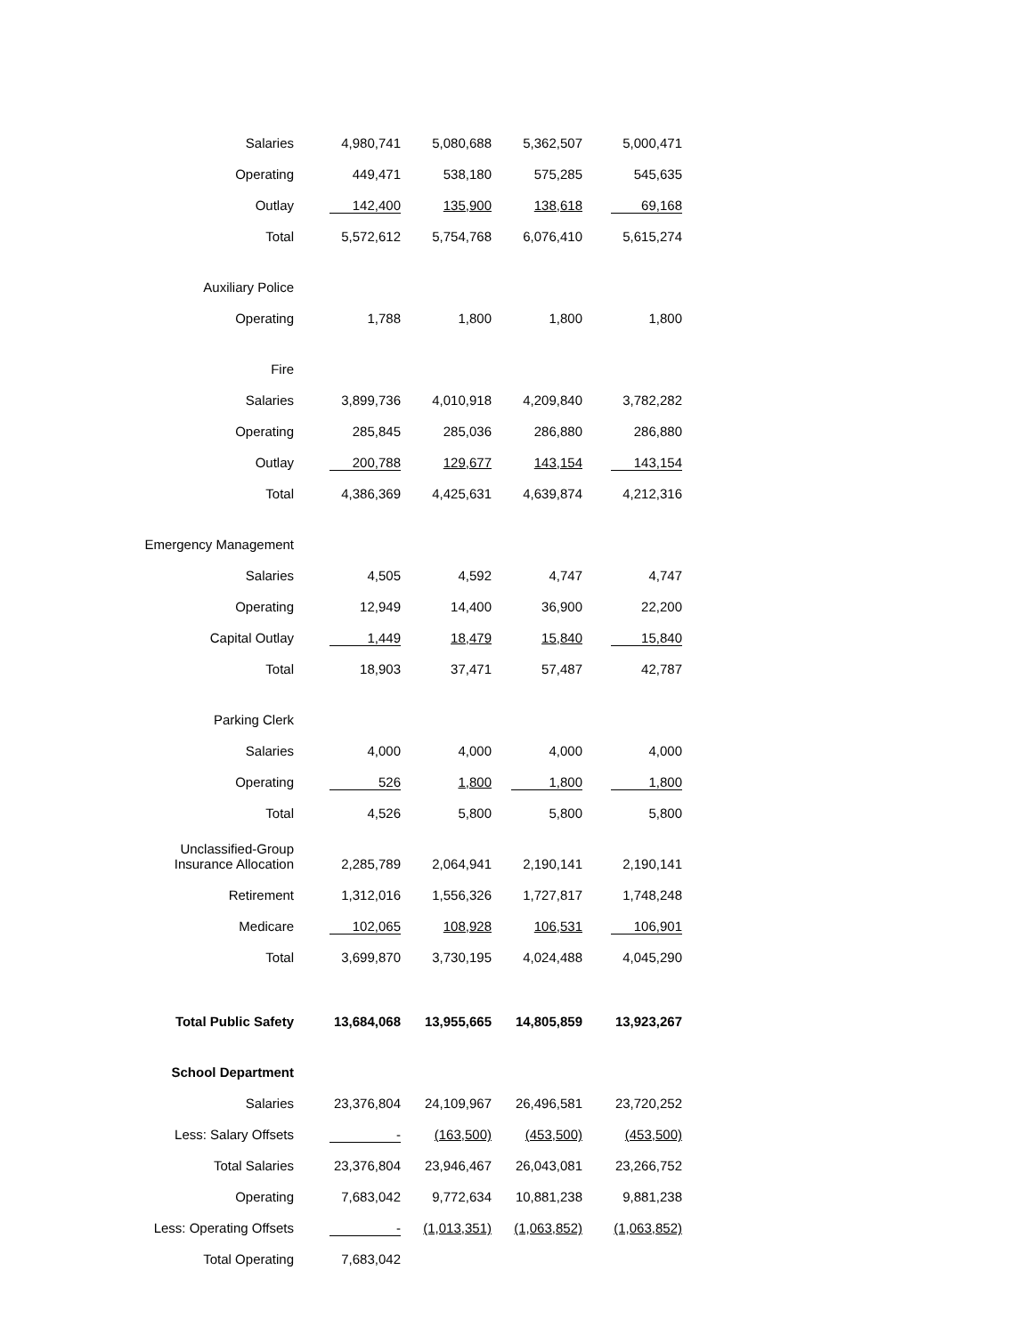| Salaries | 4,980,741 | 5,080,688 | 5,362,507 | 5,000,471 |
| Operating | 449,471 | 538,180 | 575,285 | 545,635 |
| Outlay | 142,400 | 135,900 | 138,618 | 69,168 |
| Total | 5,572,612 | 5,754,768 | 6,076,410 | 5,615,274 |
| Auxiliary Police | | | | |
| Operating | 1,788 | 1,800 | 1,800 | 1,800 |
| Fire | | | | |
| Salaries | 3,899,736 | 4,010,918 | 4,209,840 | 3,782,282 |
| Operating | 285,845 | 285,036 | 286,880 | 286,880 |
| Outlay | 200,788 | 129,677 | 143,154 | 143,154 |
| Total | 4,386,369 | 4,425,631 | 4,639,874 | 4,212,316 |
| Emergency Management | | | | |
| Salaries | 4,505 | 4,592 | 4,747 | 4,747 |
| Operating | 12,949 | 14,400 | 36,900 | 22,200 |
| Capital Outlay | 1,449 | 18,479 | 15,840 | 15,840 |
| Total | 18,903 | 37,471 | 57,487 | 42,787 |
| Parking Clerk | | | | |
| Salaries | 4,000 | 4,000 | 4,000 | 4,000 |
| Operating | 526 | 1,800 | 1,800 | 1,800 |
| Total | 4,526 | 5,800 | 5,800 | 5,800 |
| Unclassified-Group Insurance Allocation | 2,285,789 | 2,064,941 | 2,190,141 | 2,190,141 |
| Retirement | 1,312,016 | 1,556,326 | 1,727,817 | 1,748,248 |
| Medicare | 102,065 | 108,928 | 106,531 | 106,901 |
| Total | 3,699,870 | 3,730,195 | 4,024,488 | 4,045,290 |
| Total Public Safety | 13,684,068 | 13,955,665 | 14,805,859 | 13,923,267 |
| School Department | | | | |
| Salaries | 23,376,804 | 24,109,967 | 26,496,581 | 23,720,252 |
| Less: Salary Offsets | - | (163,500) | (453,500) | (453,500) |
| Total Salaries | 23,376,804 | 23,946,467 | 26,043,081 | 23,266,752 |
| Operating | 7,683,042 | 9,772,634 | 10,881,238 | 9,881,238 |
| Less: Operating Offsets | - | (1,013,351) | (1,063,852) | (1,063,852) |
| Total Operating | 7,683,042 | | | |